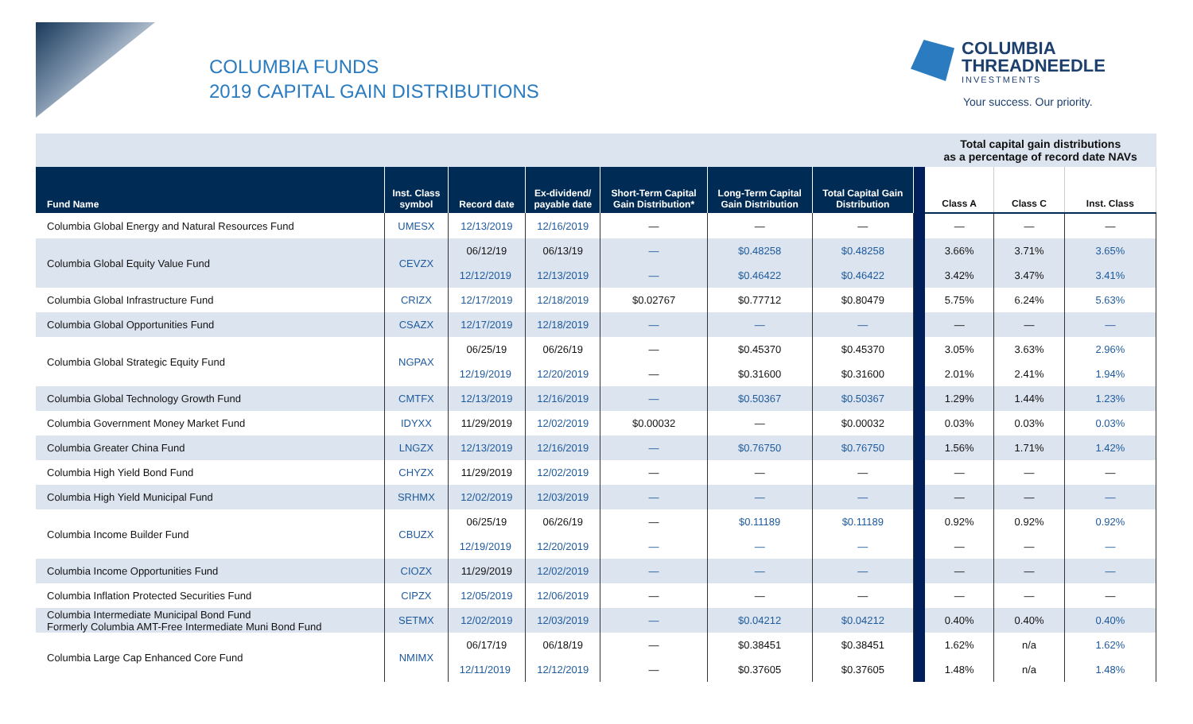COLUMBIA FUNDS
2019 CAPITAL GAIN DISTRIBUTIONS
COLUMBIA
THREADNEEDLE
INVESTMENTS
Your success. Our priority.
| | | | | | | | | Total capital gain distributions as a percentage of record date NAVs | | |
| Fund Name | Inst. Class symbol | Record date | Ex-dividend/ payable date | Short-Term Capital Gain Distribution* | Long-Term Capital Gain Distribution | Total Capital Gain Distribution | | Class A | Class C | Inst. Class |
| Columbia Global Energy and Natural Resources Fund | UMESX | 12/13/2019 | 12/16/2019 | — | — | — | | — | — | — |
| Columbia Global Equity Value Fund | CEVZX | 06/12/19 | 06/13/19 | — | $0.48258 | $0.48258 | | 3.66% | 3.71% | 3.65% |
| | | 12/12/2019 | 12/13/2019 | — | $0.46422 | $0.46422 | | 3.42% | 3.47% | 3.41% |
| Columbia Global Infrastructure Fund | CRIZX | 12/17/2019 | 12/18/2019 | $0.02767 | $0.77712 | $0.80479 | | 5.75% | 6.24% | 5.63% |
| Columbia Global Opportunities Fund | CSAZX | 12/17/2019 | 12/18/2019 | — | — | — | | — | — | — |
| Columbia Global Strategic Equity Fund | NGPAX | 06/25/19 | 06/26/19 | — | $0.45370 | $0.45370 | | 3.05% | 3.63% | 2.96% |
| | | 12/19/2019 | 12/20/2019 | — | $0.31600 | $0.31600 | | 2.01% | 2.41% | 1.94% |
| Columbia Global Technology Growth Fund | CMTFX | 12/13/2019 | 12/16/2019 | — | $0.50367 | $0.50367 | | 1.29% | 1.44% | 1.23% |
| Columbia Government Money Market Fund | IDYXX | 11/29/2019 | 12/02/2019 | $0.00032 | — | $0.00032 | | 0.03% | 0.03% | 0.03% |
| Columbia Greater China Fund | LNGZX | 12/13/2019 | 12/16/2019 | — | $0.76750 | $0.76750 | | 1.56% | 1.71% | 1.42% |
| Columbia High Yield Bond Fund | CHYZX | 11/29/2019 | 12/02/2019 | — | — | — | | — | — | — |
| Columbia High Yield Municipal Fund | SRHMX | 12/02/2019 | 12/03/2019 | — | — | — | | — | — | — |
| Columbia Income Builder Fund | CBUZX | 06/25/19 | 06/26/19 | — | $0.11189 | $0.11189 | | 0.92% | 0.92% | 0.92% |
| | | 12/19/2019 | 12/20/2019 | — | — | — | | — | — | — |
| Columbia Income Opportunities Fund | CIOZX | 11/29/2019 | 12/02/2019 | — | — | — | | — | — | — |
| Columbia Inflation Protected Securities Fund | CIPZX | 12/05/2019 | 12/06/2019 | — | — | — | | — | — | — |
| Columbia Intermediate Municipal Bond Fund Formerly Columbia AMT-Free Intermediate Muni Bond Fund | SETMX | 12/02/2019 | 12/03/2019 | — | $0.04212 | $0.04212 | | 0.40% | 0.40% | 0.40% |
| Columbia Large Cap Enhanced Core Fund | NMIMX | 06/17/19 | 06/18/19 | — | $0.38451 | $0.38451 | | 1.62% | n/a | 1.62% |
| | | 12/11/2019 | 12/12/2019 | — | $0.37605 | $0.37605 | | 1.48% | n/a | 1.48% |